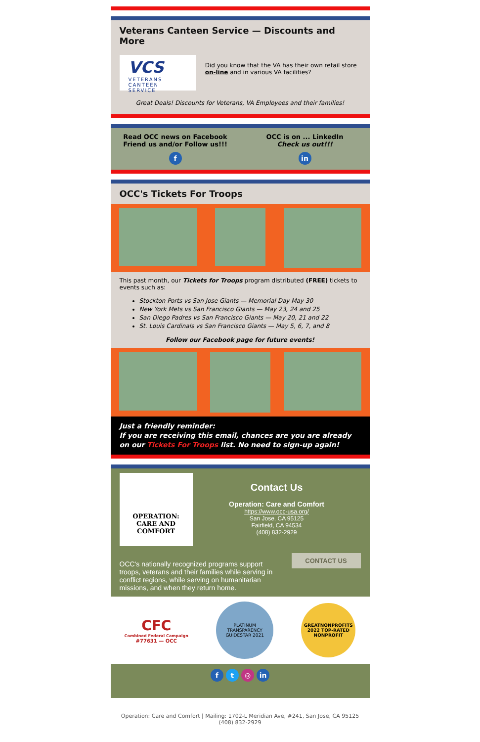Veterans Canteen Service — Discounts and More
VCS
VETERANS CANTEEN SERVICE
Did you know that the VA has their own retail store on-line and in various VA facilities?
Great Deals! Discounts for Veterans, VA Employees and their families!
Read OCC news on Facebook
Friend us and/or Follow us!!!
f
OCC is on ... LinkedIn
Check us out!!!
in
OCC's Tickets For Troops
This past month, our Tickets for Troops program distributed (FREE) tickets to events such as:
Stockton Ports vs San Jose Giants — Memorial Day May 30
New York Mets vs San Francisco Giants — May 23, 24 and 25
San Diego Padres vs San Francisco Giants — May 20, 21 and 22
St. Louis Cardinals vs San Francisco Giants — May 5, 6, 7, and 8
Follow our Facebook page for future events!
Just a friendly reminder:
If you are receiving this email, chances are you are already on our Tickets For Troops list. No need to sign-up again!
OPERATION:
CARE AND
COMFORT
Contact Us
Operation: Care and Comfort
https://www.occ-usa.org/
San Jose, CA 95125
Fairfield, CA 94534
(408) 832-2929
OCC's nationally recognized programs support troops, veterans and their families while serving in conflict regions, while serving on humanitarian missions, and when they return home.
CONTACT US
CFC
Combined Federal Campaign
#77631 — OCC
PLATINUM TRANSPARENCY
GUIDESTAR 2021
GREATNONPROFITS
2022 TOP-RATED
NONPROFIT
f t ◎ in
Operation: Care and Comfort | Mailing: 1702-L Meridian Ave, #241, San Jose, CA 95125
(408) 832-2929